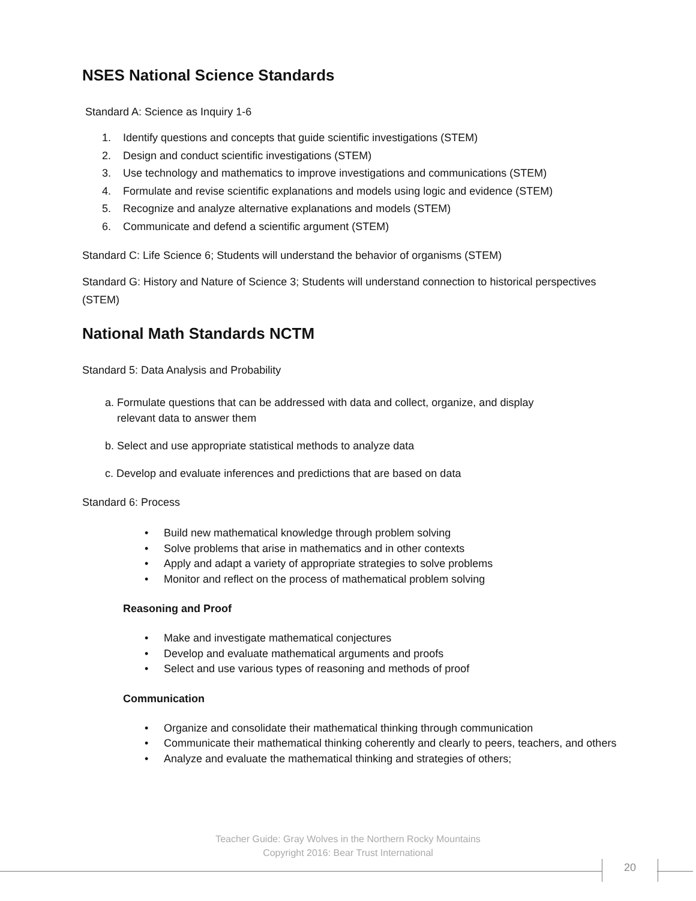NSES National Science Standards
Standard A: Science as Inquiry 1-6
1. Identify questions and concepts that guide scientific investigations (STEM)
2. Design and conduct scientific investigations (STEM)
3. Use technology and mathematics to improve investigations and communications (STEM)
4. Formulate and revise scientific explanations and models using logic and evidence (STEM)
5. Recognize and analyze alternative explanations and models (STEM)
6. Communicate and defend a scientific argument (STEM)
Standard C: Life Science 6; Students will understand the behavior of organisms (STEM)
Standard G: History and Nature of Science 3; Students will understand connection to historical perspectives (STEM)
National Math Standards NCTM
Standard 5: Data Analysis and Probability
a. Formulate questions that can be addressed with data and collect, organize, and display
relevant data to answer them
b. Select and use appropriate statistical methods to analyze data
c. Develop and evaluate inferences and predictions that are based on data
Standard 6: Process
• Build new mathematical knowledge through problem solving
• Solve problems that arise in mathematics and in other contexts
• Apply and adapt a variety of appropriate strategies to solve problems
• Monitor and reflect on the process of mathematical problem solving
Reasoning and Proof
• Make and investigate mathematical conjectures
• Develop and evaluate mathematical arguments and proofs
• Select and use various types of reasoning and methods of proof
Communication
• Organize and consolidate their mathematical thinking through communication
• Communicate their mathematical thinking coherently and clearly to peers, teachers, and others
• Analyze and evaluate the mathematical thinking and strategies of others;
Teacher Guide: Gray Wolves in the Northern Rocky Mountains
Copyright 2016: Bear Trust International
20